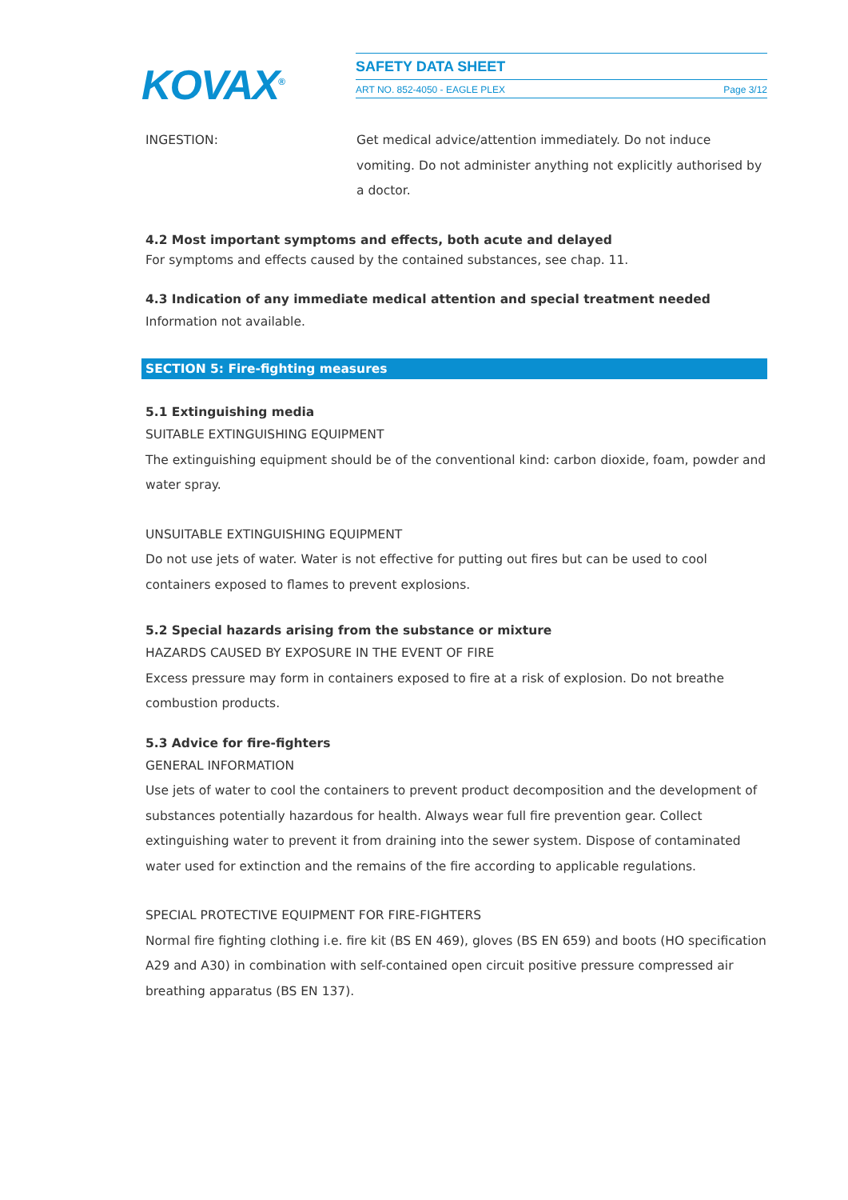KOVAX<sup>®</sup>
SAFETY DATA SHEET
ART NO. 852-4050 - EAGLE PLEX Page 3/12
INGESTION: Get medical advice/attention immediately. Do not induce vomiting. Do not administer anything not explicitly authorised by a doctor.
4.2 Most important symptoms and effects, both acute and delayed
For symptoms and effects caused by the contained substances, see chap. 11.
4.3 Indication of any immediate medical attention and special treatment needed
Information not available.
SECTION 5: Fire-fighting measures
5.1 Extinguishing media
SUITABLE EXTINGUISHING EQUIPMENT
The extinguishing equipment should be of the conventional kind: carbon dioxide, foam, powder and water spray.
UNSUITABLE EXTINGUISHING EQUIPMENT
Do not use jets of water. Water is not effective for putting out fires but can be used to cool containers exposed to flames to prevent explosions.
5.2 Special hazards arising from the substance or mixture
HAZARDS CAUSED BY EXPOSURE IN THE EVENT OF FIRE
Excess pressure may form in containers exposed to fire at a risk of explosion. Do not breathe combustion products.
5.3 Advice for fire-fighters
GENERAL INFORMATION
Use jets of water to cool the containers to prevent product decomposition and the development of substances potentially hazardous for health. Always wear full fire prevention gear. Collect extinguishing water to prevent it from draining into the sewer system. Dispose of contaminated water used for extinction and the remains of the fire according to applicable regulations.
SPECIAL PROTECTIVE EQUIPMENT FOR FIRE-FIGHTERS
Normal fire fighting clothing i.e. fire kit (BS EN 469), gloves (BS EN 659) and boots (HO specification A29 and A30) in combination with self-contained open circuit positive pressure compressed air breathing apparatus (BS EN 137).